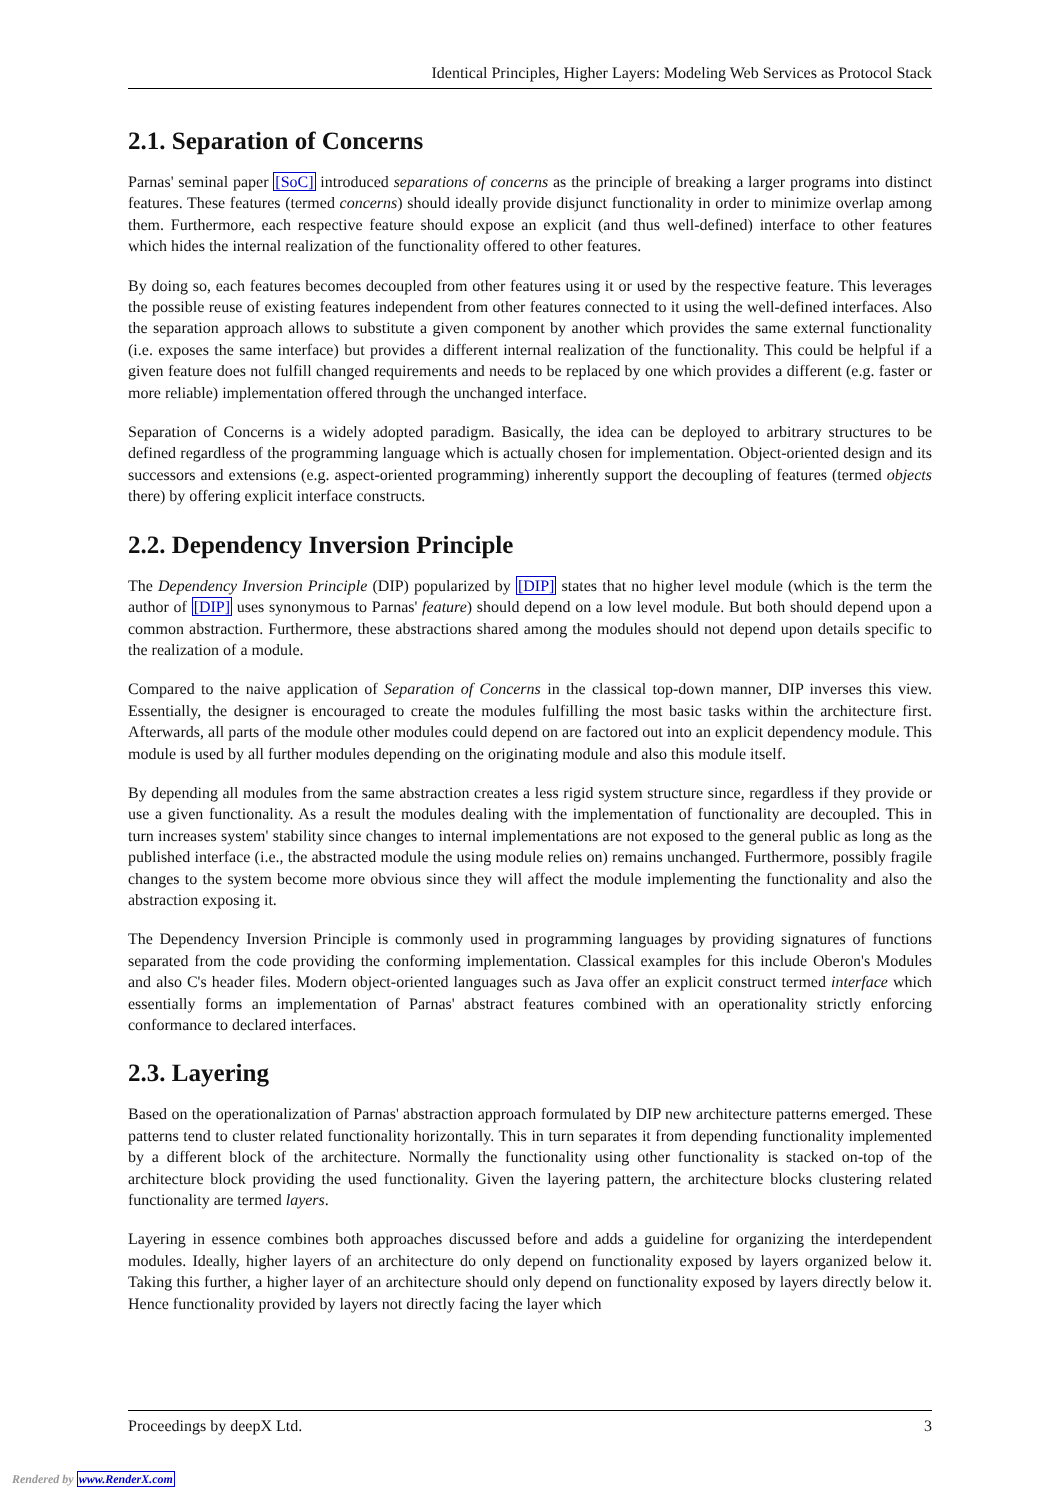Identical Principles, Higher Layers: Modeling Web Services as Protocol Stack
2.1. Separation of Concerns
Parnas' seminal paper [SoC] introduced separations of concerns as the principle of breaking a larger programs into distinct features. These features (termed concerns) should ideally provide disjunct functionality in order to minimize overlap among them. Furthermore, each respective feature should expose an explicit (and thus well-defined) interface to other features which hides the internal realization of the functionality offered to other features.
By doing so, each features becomes decoupled from other features using it or used by the respective feature. This leverages the possible reuse of existing features independent from other features connected to it using the well-defined interfaces. Also the separation approach allows to substitute a given component by another which provides the same external functionality (i.e. exposes the same interface) but provides a different internal realization of the functionality. This could be helpful if a given feature does not fulfill changed requirements and needs to be replaced by one which provides a different (e.g. faster or more reliable) implementation offered through the unchanged interface.
Separation of Concerns is a widely adopted paradigm. Basically, the idea can be deployed to arbitrary structures to be defined regardless of the programming language which is actually chosen for implementation. Object-oriented design and its successors and extensions (e.g. aspect-oriented programming) inherently support the decoupling of features (termed objects there) by offering explicit interface constructs.
2.2. Dependency Inversion Principle
The Dependency Inversion Principle (DIP) popularized by [DIP] states that no higher level module (which is the term the author of [DIP] uses synonymous to Parnas' feature) should depend on a low level module. But both should depend upon a common abstraction. Furthermore, these abstractions shared among the modules should not depend upon details specific to the realization of a module.
Compared to the naive application of Separation of Concerns in the classical top-down manner, DIP inverses this view. Essentially, the designer is encouraged to create the modules fulfilling the most basic tasks within the architecture first. Afterwards, all parts of the module other modules could depend on are factored out into an explicit dependency module. This module is used by all further modules depending on the originating module and also this module itself.
By depending all modules from the same abstraction creates a less rigid system structure since, regardless if they provide or use a given functionality. As a result the modules dealing with the implementation of functionality are decoupled. This in turn increases system' stability since changes to internal implementations are not exposed to the general public as long as the published interface (i.e., the abstracted module the using module relies on) remains unchanged. Furthermore, possibly fragile changes to the system become more obvious since they will affect the module implementing the functionality and also the abstraction exposing it.
The Dependency Inversion Principle is commonly used in programming languages by providing signatures of functions separated from the code providing the conforming implementation. Classical examples for this include Oberon's Modules and also C's header files. Modern object-oriented languages such as Java offer an explicit construct termed interface which essentially forms an implementation of Parnas' abstract features combined with an operationality strictly enforcing conformance to declared interfaces.
2.3. Layering
Based on the operationalization of Parnas' abstraction approach formulated by DIP new architecture patterns emerged. These patterns tend to cluster related functionality horizontally. This in turn separates it from depending functionality implemented by a different block of the architecture. Normally the functionality using other functionality is stacked on-top of the architecture block providing the used functionality. Given the layering pattern, the architecture blocks clustering related functionality are termed layers.
Layering in essence combines both approaches discussed before and adds a guideline for organizing the interdependent modules. Ideally, higher layers of an architecture do only depend on functionality exposed by layers organized below it. Taking this further, a higher layer of an architecture should only depend on functionality exposed by layers directly below it. Hence functionality provided by layers not directly facing the layer which
Proceedings by deepX Ltd. 3
Rendered by www.RenderX.com